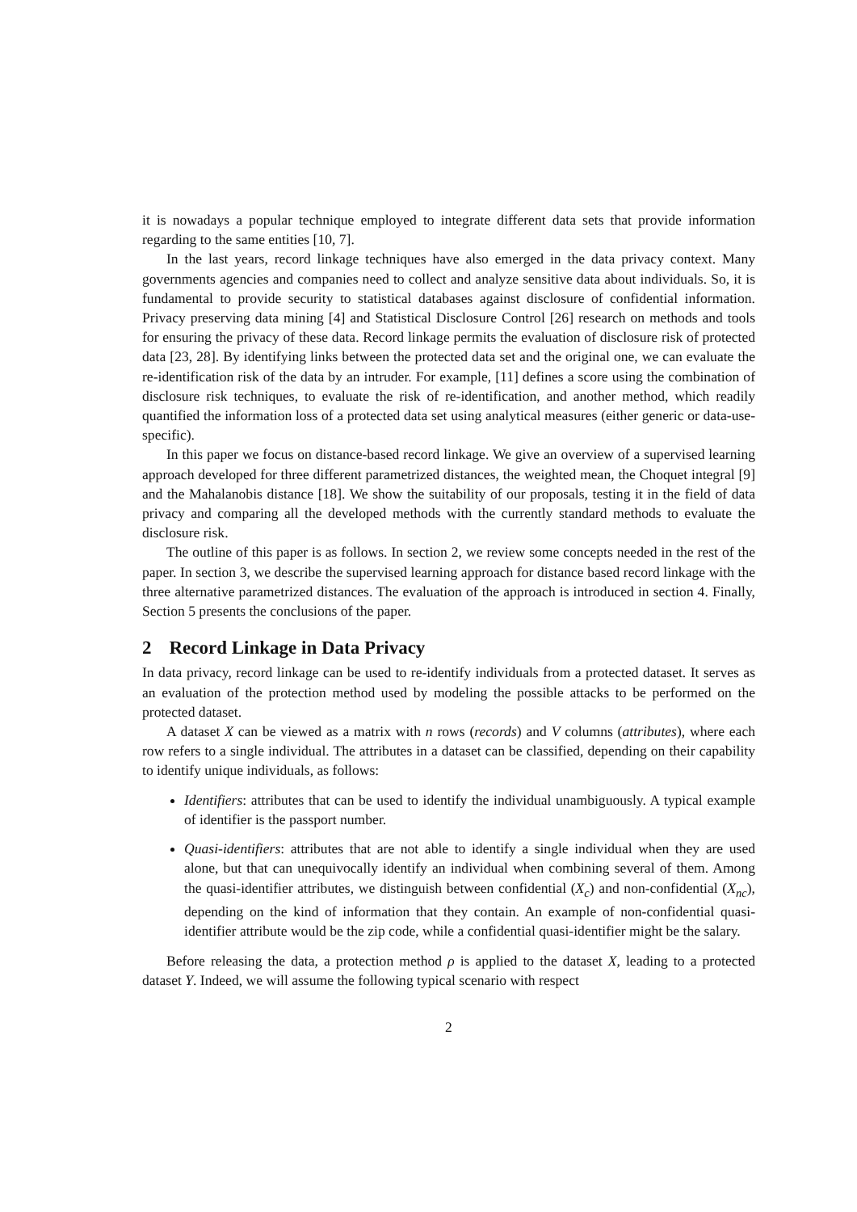it is nowadays a popular technique employed to integrate different data sets that provide information regarding to the same entities [10, 7].
In the last years, record linkage techniques have also emerged in the data privacy context. Many governments agencies and companies need to collect and analyze sensitive data about individuals. So, it is fundamental to provide security to statistical databases against disclosure of confidential information. Privacy preserving data mining [4] and Statistical Disclosure Control [26] research on methods and tools for ensuring the privacy of these data. Record linkage permits the evaluation of disclosure risk of protected data [23, 28]. By identifying links between the protected data set and the original one, we can evaluate the re-identification risk of the data by an intruder. For example, [11] defines a score using the combination of disclosure risk techniques, to evaluate the risk of re-identification, and another method, which readily quantified the information loss of a protected data set using analytical measures (either generic or data-use-specific).
In this paper we focus on distance-based record linkage. We give an overview of a supervised learning approach developed for three different parametrized distances, the weighted mean, the Choquet integral [9] and the Mahalanobis distance [18]. We show the suitability of our proposals, testing it in the field of data privacy and comparing all the developed methods with the currently standard methods to evaluate the disclosure risk.
The outline of this paper is as follows. In section 2, we review some concepts needed in the rest of the paper. In section 3, we describe the supervised learning approach for distance based record linkage with the three alternative parametrized distances. The evaluation of the approach is introduced in section 4. Finally, Section 5 presents the conclusions of the paper.
2 Record Linkage in Data Privacy
In data privacy, record linkage can be used to re-identify individuals from a protected dataset. It serves as an evaluation of the protection method used by modeling the possible attacks to be performed on the protected dataset.
A dataset X can be viewed as a matrix with n rows (records) and V columns (attributes), where each row refers to a single individual. The attributes in a dataset can be classified, depending on their capability to identify unique individuals, as follows:
Identifiers: attributes that can be used to identify the individual unambiguously. A typical example of identifier is the passport number.
Quasi-identifiers: attributes that are not able to identify a single individual when they are used alone, but that can unequivocally identify an individual when combining several of them. Among the quasi-identifier attributes, we distinguish between confidential (X<sub>c</sub>) and non-confidential (X<sub>nc</sub>), depending on the kind of information that they contain. An example of non-confidential quasi-identifier attribute would be the zip code, while a confidential quasi-identifier might be the salary.
Before releasing the data, a protection method ρ is applied to the dataset X, leading to a protected dataset Y. Indeed, we will assume the following typical scenario with respect
2